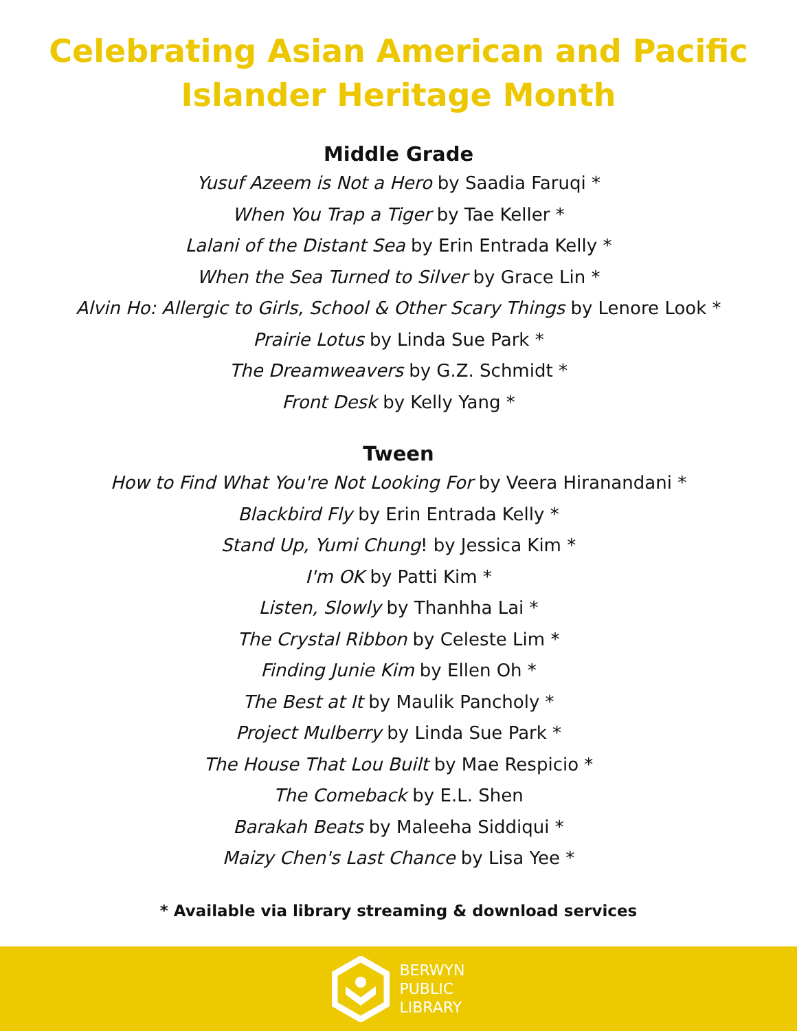Celebrating Asian American and Pacific
Islander Heritage Month
Middle Grade
Yusuf Azeem is Not a Hero by Saadia Faruqi *
When You Trap a Tiger by Tae Keller *
Lalani of the Distant Sea by Erin Entrada Kelly *
When the Sea Turned to Silver by Grace Lin *
Alvin Ho: Allergic to Girls, School & Other Scary Things by Lenore Look *
Prairie Lotus by Linda Sue Park *
The Dreamweavers by G.Z. Schmidt *
Front Desk by Kelly Yang *
Tween
How to Find What You're Not Looking For by Veera Hiranandani *
Blackbird Fly by Erin Entrada Kelly *
Stand Up, Yumi Chung! by Jessica Kim *
I'm OK by Patti Kim *
Listen, Slowly by Thanhha Lai *
The Crystal Ribbon by Celeste Lim *
Finding Junie Kim by Ellen Oh *
The Best at It by Maulik Pancholy *
Project Mulberry by Linda Sue Park *
The House That Lou Built by Mae Respicio *
The Comeback by E.L. Shen
Barakah Beats by Maleeha Siddiqui *
Maizy Chen's Last Chance by Lisa Yee *
* Available via library streaming & download services
BERWYN
PUBLIC
LIBRARY